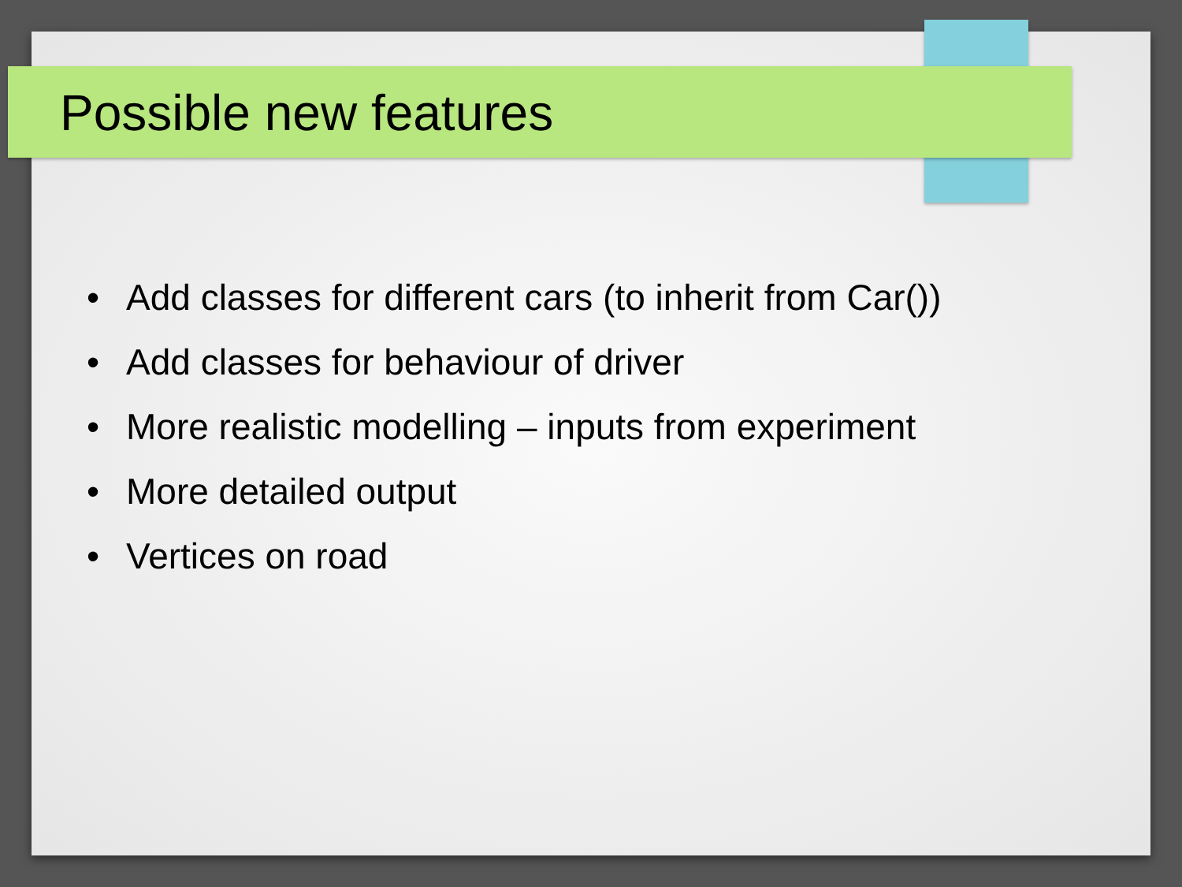Possible new features
• Add classes for different cars (to inherit from Car())
• Add classes for behaviour of driver
• More realistic modelling – inputs from experiment
• More detailed output
• Vertices on road